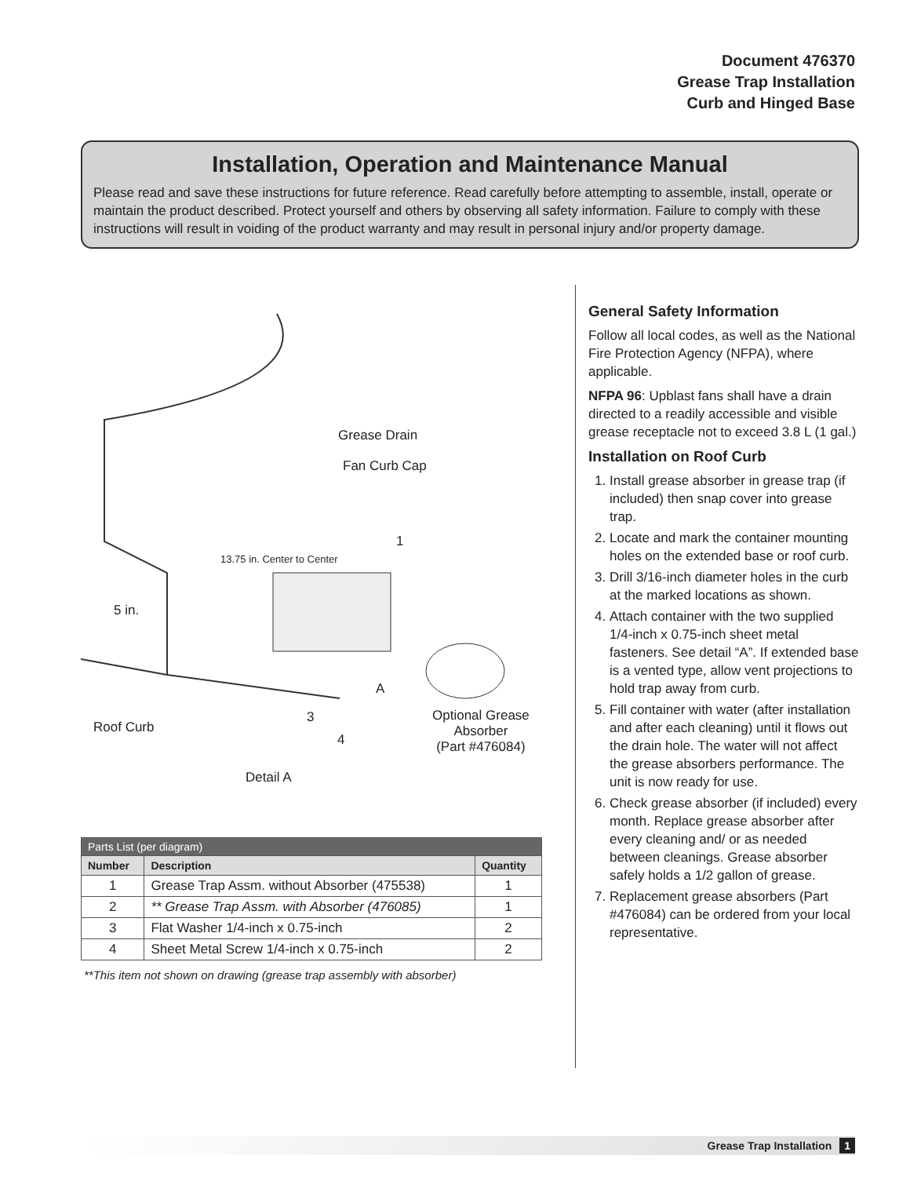Document 476370
Grease Trap Installation
Curb and Hinged Base
Installation, Operation and Maintenance Manual
Please read and save these instructions for future reference. Read carefully before attempting to assemble, install, operate or maintain the product described. Protect yourself and others by observing all safety information. Failure to comply with these instructions will result in voiding of the product warranty and may result in personal injury and/or property damage.
Grease Drain
Fan Curb Cap
1
13.75 in. Center to Center
5 in.
A
3
4
Roof Curb
Optional Grease
Absorber
(Part #476084)
Detail A
| Parts List (per diagram) | | |
| --- | --- | --- |
| Number | Description | Quantity |
| 1 | Grease Trap Assm. without Absorber (475538) | 1 |
| 2 | ** Grease Trap Assm. with Absorber (476085) | 1 |
| 3 | Flat Washer 1/4-inch x 0.75-inch | 2 |
| 4 | Sheet Metal Screw 1/4-inch x 0.75-inch | 2 |
**This item not shown on drawing (grease trap assembly with absorber)
General Safety Information
Follow all local codes, as well as the National Fire Protection Agency (NFPA), where applicable.
NFPA 96: Upblast fans shall have a drain directed to a readily accessible and visible grease receptacle not to exceed 3.8 L (1 gal.)
Installation on Roof Curb
1. Install grease absorber in grease trap (if included) then snap cover into grease trap.
2. Locate and mark the container mounting holes on the extended base or roof curb.
3. Drill 3/16-inch diameter holes in the curb at the marked locations as shown.
4. Attach container with the two supplied 1/4-inch x 0.75-inch sheet metal fasteners. See detail “A”. If extended base is a vented type, allow vent projections to hold trap away from curb.
5. Fill container with water (after installation and after each cleaning) until it flows out the drain hole. The water will not affect the grease absorbers performance. The unit is now ready for use.
6. Check grease absorber (if included) every month. Replace grease absorber after every cleaning and/ or as needed between cleanings. Grease absorber safely holds a 1/2 gallon of grease.
7. Replacement grease absorbers (Part #476084) can be ordered from your local representative.
Grease Trap Installation 1